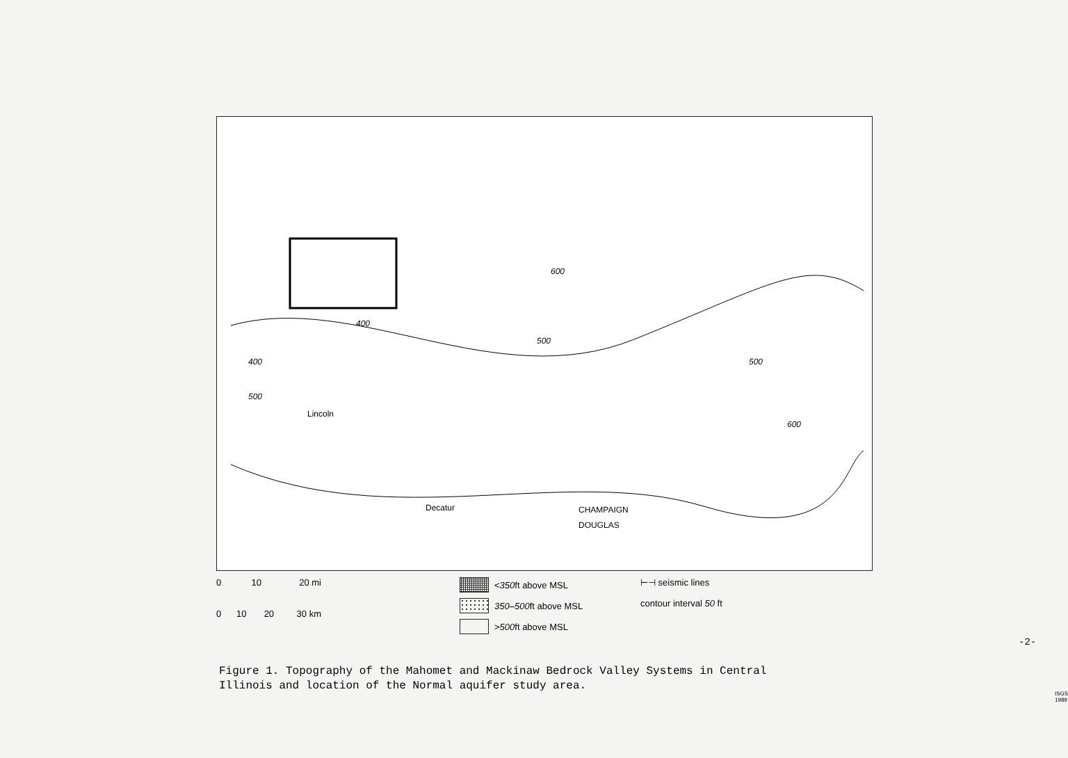600
400
500
400
500
600
500
Lincoln
Decatur CHAMPAIGN
DOUGLAS
ISGS 1989
0 10 20 mi
0 10 20 30 km
< 350 ft above MSL
350–500 ft above MSL
> 500 ft above MSL
⊢⊣ seismic lines
contour interval 50 ft
Figure 1. Topography of the Mahomet and Mackinaw Bedrock Valley Systems in Central
Illinois and location of the Normal aquifer study area.
-2-